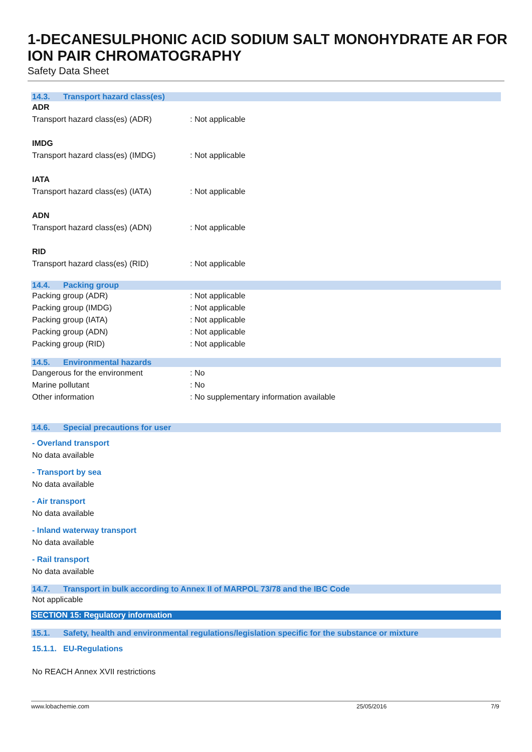1-DECANESULPHONIC ACID SODIUM SALT MONOHYDRATE AR FOR ION PAIR CHROMATOGRAPHY
Safety Data Sheet
14.3. Transport hazard class(es)
ADR
Transport hazard class(es) (ADR) : Not applicable
IMDG
Transport hazard class(es) (IMDG)
: Not applicable
IATA
Transport hazard class(es) (IATA)
: Not applicable
ADN
Transport hazard class(es) (ADN) : Not applicable
RID
Transport hazard class(es) (RID) : Not applicable
14.4. Packing group
Packing group (ADR) : Not applicable
Packing group (IMDG) : Not applicable
Packing group (IATA) : Not applicable
Packing group (ADN) : Not applicable
Packing group (RID) : Not applicable
14.5. Environmental hazards
Dangerous for the environment : No
Marine pollutant : No
Other information : No supplementary information available
14.6. Special precautions for user
- Overland transport
No data available
- Transport by sea
No data available
- Air transport
No data available
- Inland waterway transport
No data available
- Rail transport
No data available
14.7. Transport in bulk according to Annex II of MARPOL 73/78 and the IBC Code
Not applicable
SECTION 15: Regulatory information
15.1. Safety, health and environmental regulations/legislation specific for the substance or mixture
15.1.1. EU-Regulations
No REACH Annex XVII restrictions
www.lobachemie.com 25/05/2016 7/9